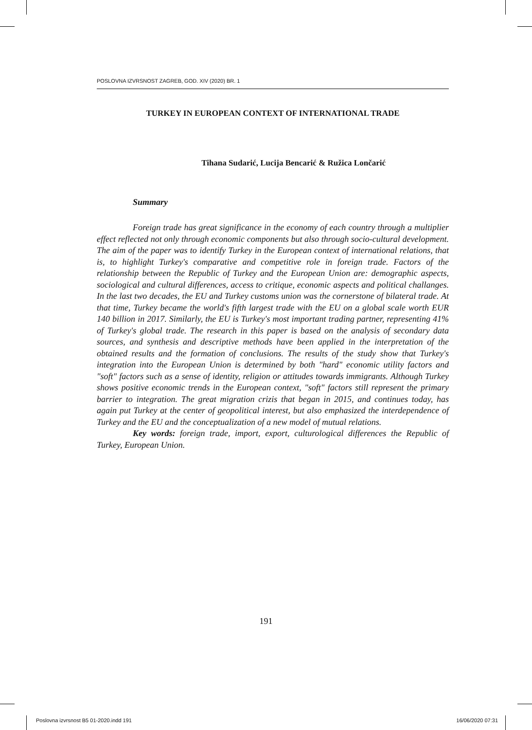POSLOVNA IZVRSNOST ZAGREB, GOD. XIV (2020) BR. 1
TURKEY IN EUROPEAN CONTEXT OF INTERNATIONAL TRADE
Tihana Sudarić, Lucija Bencarić & Ružica Lončarić
Summary
Foreign trade has great significance in the economy of each country through a multiplier effect reflected not only through economic components but also through socio-cultural development. The aim of the paper was to identify Turkey in the European context of international relations, that is, to highlight Turkey's comparative and competitive role in foreign trade. Factors of the relationship between the Republic of Turkey and the European Union are: demographic aspects, sociological and cultural differences, access to critique, economic aspects and political challanges. In the last two decades, the EU and Turkey customs union was the cornerstone of bilateral trade. At that time, Turkey became the world's fifth largest trade with the EU on a global scale worth EUR 140 billion in 2017. Similarly, the EU is Turkey's most important trading partner, representing 41% of Turkey's global trade. The research in this paper is based on the analysis of secondary data sources, and synthesis and descriptive methods have been applied in the interpretation of the obtained results and the formation of conclusions. The results of the study show that Turkey's integration into the European Union is determined by both "hard" economic utility factors and "soft" factors such as a sense of identity, religion or attitudes towards immigrants. Although Turkey shows positive economic trends in the European context, "soft" factors still represent the primary barrier to integration. The great migration crizis that began in 2015, and continues today, has again put Turkey at the center of geopolitical interest, but also emphasized the interdependence of Turkey and the EU and the conceptualization of a new model of mutual relations.
Key words: foreign trade, import, export, culturological differences the Republic of Turkey, European Union.
191
Poslovna izvrsnost B5 01-2020.indd 191 16/06/2020 07:31